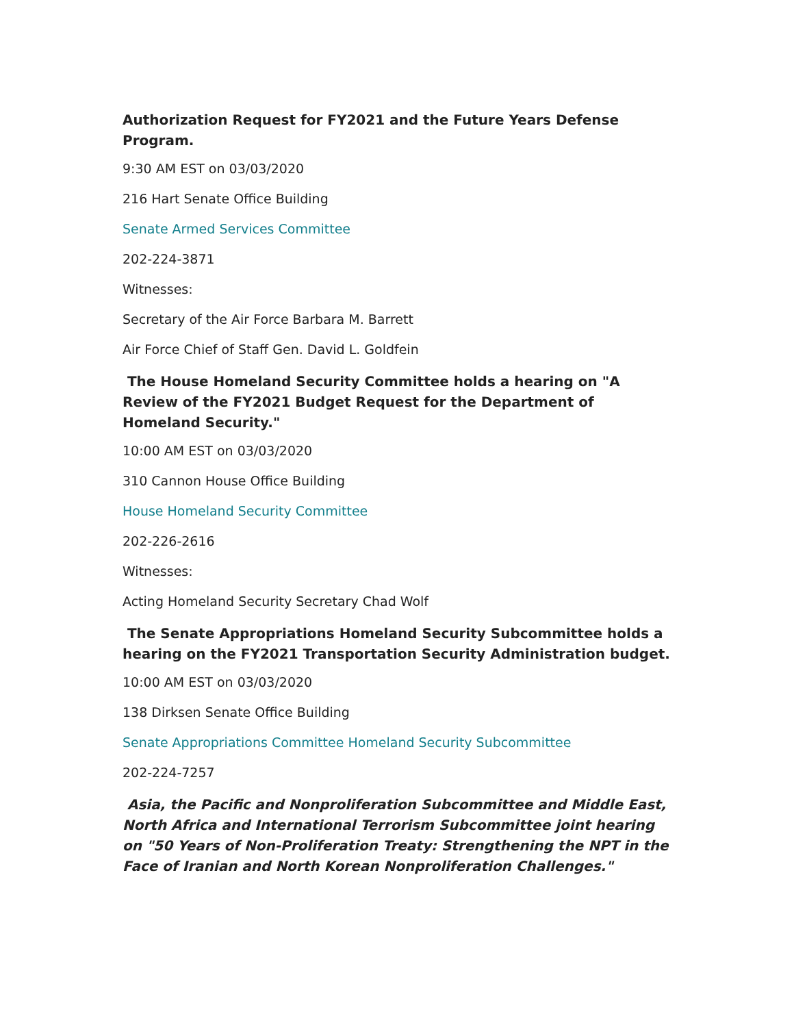Authorization Request for FY2021 and the Future Years Defense Program.
9:30 AM EST on 03/03/2020
216 Hart Senate Office Building
Senate Armed Services Committee
202-224-3871
Witnesses:
Secretary of the Air Force Barbara M. Barrett
Air Force Chief of Staff Gen. David L. Goldfein
The House Homeland Security Committee holds a hearing on "A Review of the FY2021 Budget Request for the Department of Homeland Security."
10:00 AM EST on 03/03/2020
310 Cannon House Office Building
House Homeland Security Committee
202-226-2616
Witnesses:
Acting Homeland Security Secretary Chad Wolf
The Senate Appropriations Homeland Security Subcommittee holds a hearing on the FY2021 Transportation Security Administration budget.
10:00 AM EST on 03/03/2020
138 Dirksen Senate Office Building
Senate Appropriations Committee Homeland Security Subcommittee
202-224-7257
Asia, the Pacific and Nonproliferation Subcommittee and Middle East, North Africa and International Terrorism Subcommittee joint hearing on "50 Years of Non-Proliferation Treaty: Strengthening the NPT in the Face of Iranian and North Korean Nonproliferation Challenges."